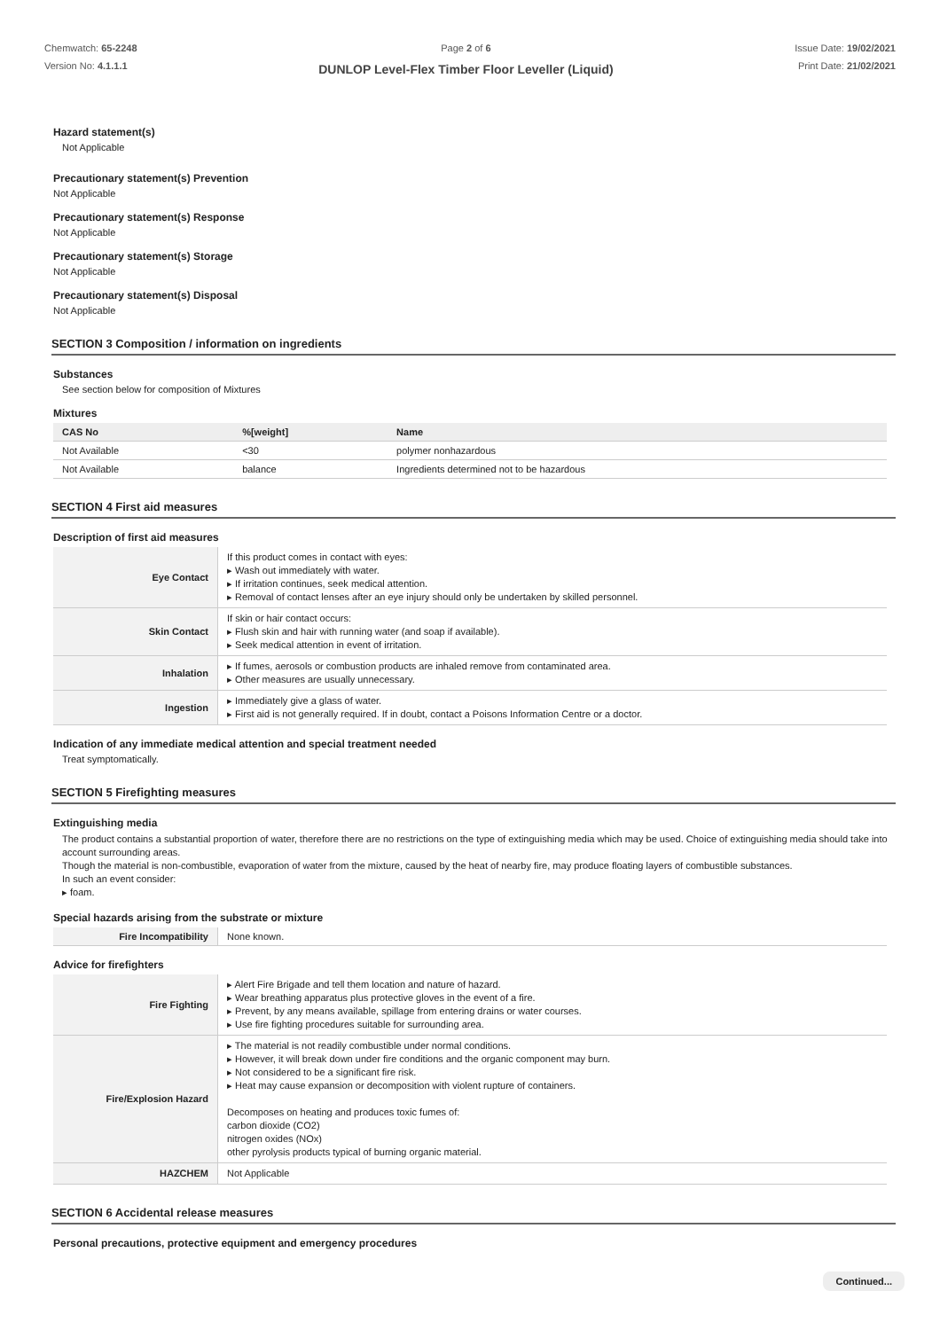Chemwatch: 65-2248
Version No: 4.1.1.1
Page 2 of 6
DUNLOP Level-Flex Timber Floor Leveller (Liquid)
Issue Date: 19/02/2021
Print Date: 21/02/2021
Hazard statement(s)
Not Applicable
Precautionary statement(s) Prevention
Not Applicable
Precautionary statement(s) Response
Not Applicable
Precautionary statement(s) Storage
Not Applicable
Precautionary statement(s) Disposal
Not Applicable
SECTION 3 Composition / information on ingredients
Substances
See section below for composition of Mixtures
Mixtures
| CAS No | %[weight] | Name |
| --- | --- | --- |
| Not Available | <30 | polymer nonhazardous |
| Not Available | balance | Ingredients determined not to be hazardous |
SECTION 4 First aid measures
Description of first aid measures
| Eye Contact | If this product comes in contact with eyes: ▸ Wash out immediately with water. ▸ If irritation continues, seek medical attention. ▸ Removal of contact lenses after an eye injury should only be undertaken by skilled personnel. |
| Skin Contact | If skin or hair contact occurs: ▸ Flush skin and hair with running water (and soap if available). ▸ Seek medical attention in event of irritation. |
| Inhalation | ▸ If fumes, aerosols or combustion products are inhaled remove from contaminated area. ▸ Other measures are usually unnecessary. |
| Ingestion | ▸ Immediately give a glass of water. ▸ First aid is not generally required. If in doubt, contact a Poisons Information Centre or a doctor. |
Indication of any immediate medical attention and special treatment needed
Treat symptomatically.
SECTION 5 Firefighting measures
Extinguishing media
The product contains a substantial proportion of water, therefore there are no restrictions on the type of extinguishing media which may be used. Choice of extinguishing media should take into account surrounding areas.
Though the material is non-combustible, evaporation of water from the mixture, caused by the heat of nearby fire, may produce floating layers of combustible substances.
In such an event consider:
▸ foam.
Special hazards arising from the substrate or mixture
| Fire Incompatibility | None known. |
Advice for firefighters
| Fire Fighting | ▸ Alert Fire Brigade and tell them location and nature of hazard. ▸ Wear breathing apparatus plus protective gloves in the event of a fire. ▸ Prevent, by any means available, spillage from entering drains or water courses. ▸ Use fire fighting procedures suitable for surrounding area. |
| Fire/Explosion Hazard | ▸ The material is not readily combustible under normal conditions. ▸ However, it will break down under fire conditions and the organic component may burn. ▸ Not considered to be a significant fire risk. ▸ Heat may cause expansion or decomposition with violent rupture of containers. Decomposes on heating and produces toxic fumes of: carbon dioxide (CO2) nitrogen oxides (NOx) other pyrolysis products typical of burning organic material. |
| HAZCHEM | Not Applicable |
SECTION 6 Accidental release measures
Personal precautions, protective equipment and emergency procedures
Continued...